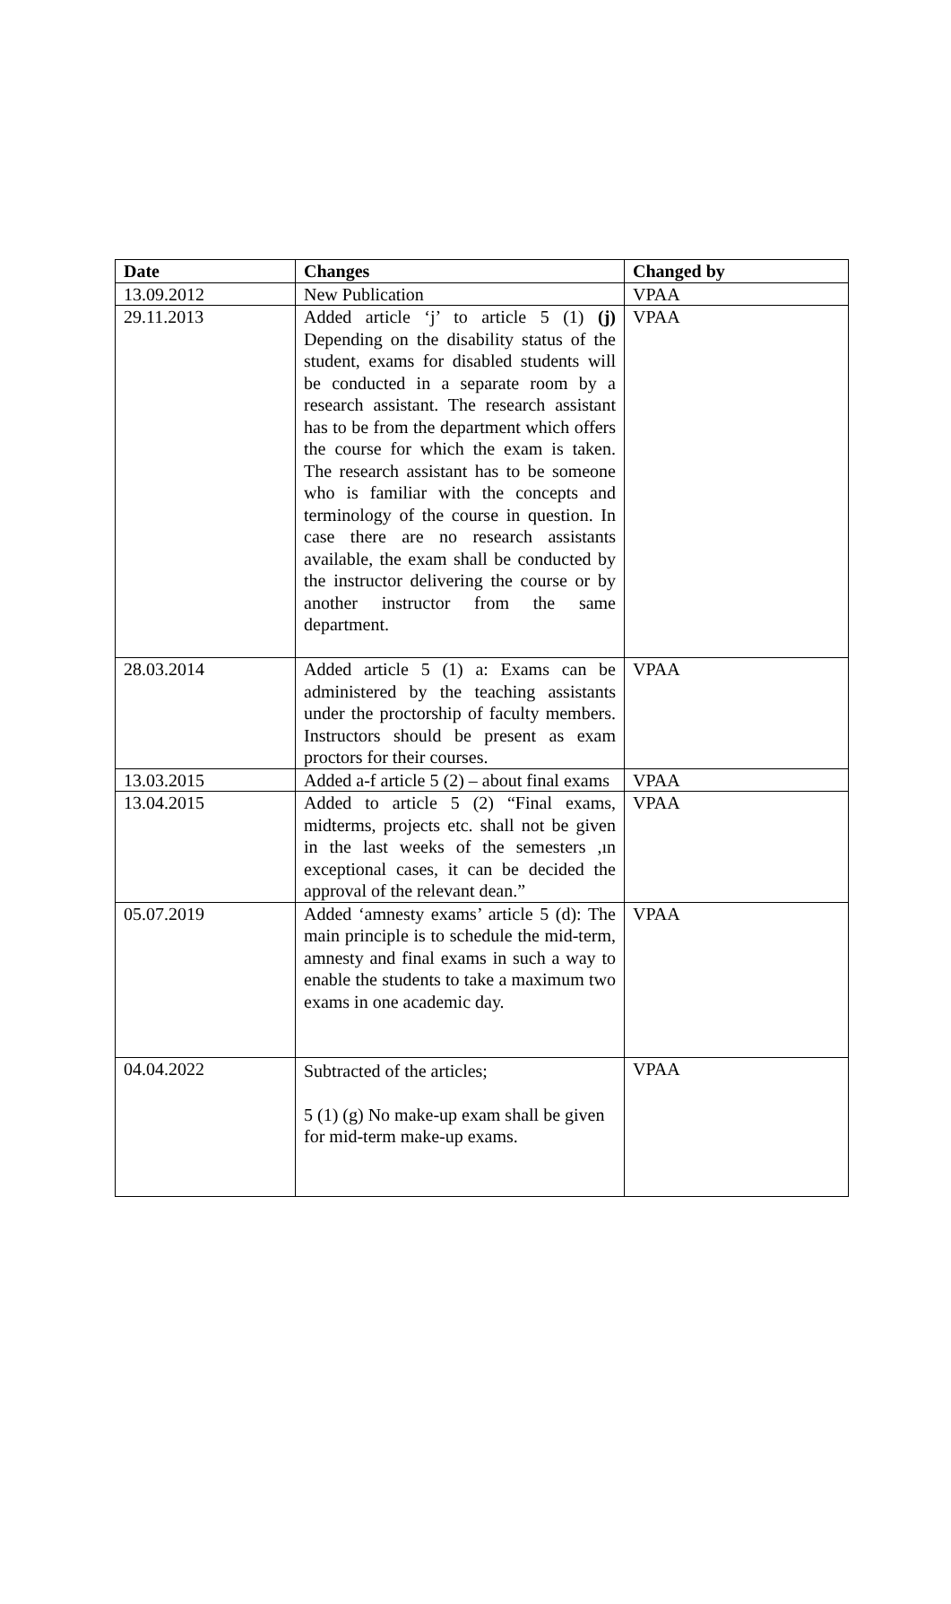| Date | Changes | Changed by |
| --- | --- | --- |
| 13.09.2012 | New Publication | VPAA |
| 29.11.2013 | Added article ‘j’ to article 5 (1) (j) Depending on the disability status of the student, exams for disabled students will be conducted in a separate room by a research assistant. The research assistant has to be from the department which offers the course for which the exam is taken. The research assistant has to be someone who is familiar with the concepts and terminology of the course in question. In case there are no research assistants available, the exam shall be conducted by the instructor delivering the course or by another instructor from the same department. | VPAA |
| 28.03.2014 | Added article 5 (1) a: Exams can be administered by the teaching assistants under the proctorship of faculty members. Instructors should be present as exam proctors for their courses. | VPAA |
| 13.03.2015 | Added a-f article 5 (2) – about final exams | VPAA |
| 13.04.2015 | Added to article 5 (2) “Final exams, midterms, projects etc. shall not be given in the last weeks of the semesters ,ın exceptional cases, it can be decided the approval of the relevant dean.” | VPAA |
| 05.07.2019 | Added ‘amnesty exams’ article 5 (d): The main principle is to schedule the mid-term, amnesty and final exams in such a way to enable the students to take a maximum two exams in one academic day. | VPAA |
| 04.04.2022 | Subtracted of the articles; 5 (1) (g) No make-up exam shall be given for mid-term make-up exams. | VPAA |